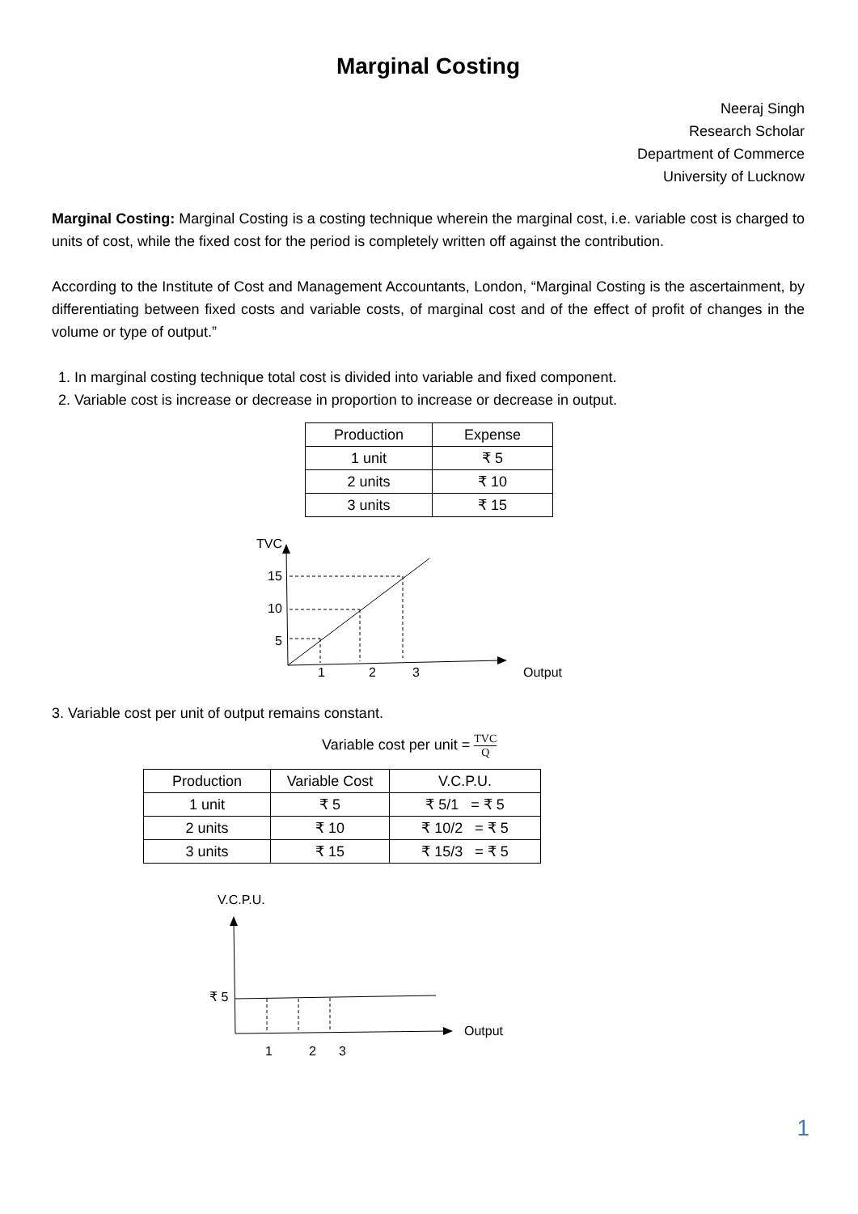Marginal Costing
Neeraj Singh
Research Scholar
Department of Commerce
University of Lucknow
Marginal Costing: Marginal Costing is a costing technique wherein the marginal cost, i.e. variable cost is charged to units of cost, while the fixed cost for the period is completely written off against the contribution.
According to the Institute of Cost and Management Accountants, London, “Marginal Costing is the ascertainment, by differentiating between fixed costs and variable costs, of marginal cost and of the effect of profit of changes in the volume or type of output.”
1. In marginal costing technique total cost is divided into variable and fixed component.
2. Variable cost is increase or decrease in proportion to increase or decrease in output.
| Production | Expense |
| --- | --- |
| 1 unit | ₹ 5 |
| 2 units | ₹ 10 |
| 3 units | ₹ 15 |
TVC
15
10
5
1
2
3
Output
3. Variable cost per unit of output remains constant.
Variable cost per unit = TVC Q
| Production | Variable Cost | V.C.P.U. |
| --- | --- | --- |
| 1 unit | ₹ 5 | ₹ 5/1 = ₹ 5 |
| 2 units | ₹ 10 | ₹ 10/2 = ₹ 5 |
| 3 units | ₹ 15 | ₹ 15/3 = ₹ 5 |
V.C.P.U.
₹ 5
Output
1
2
3
1